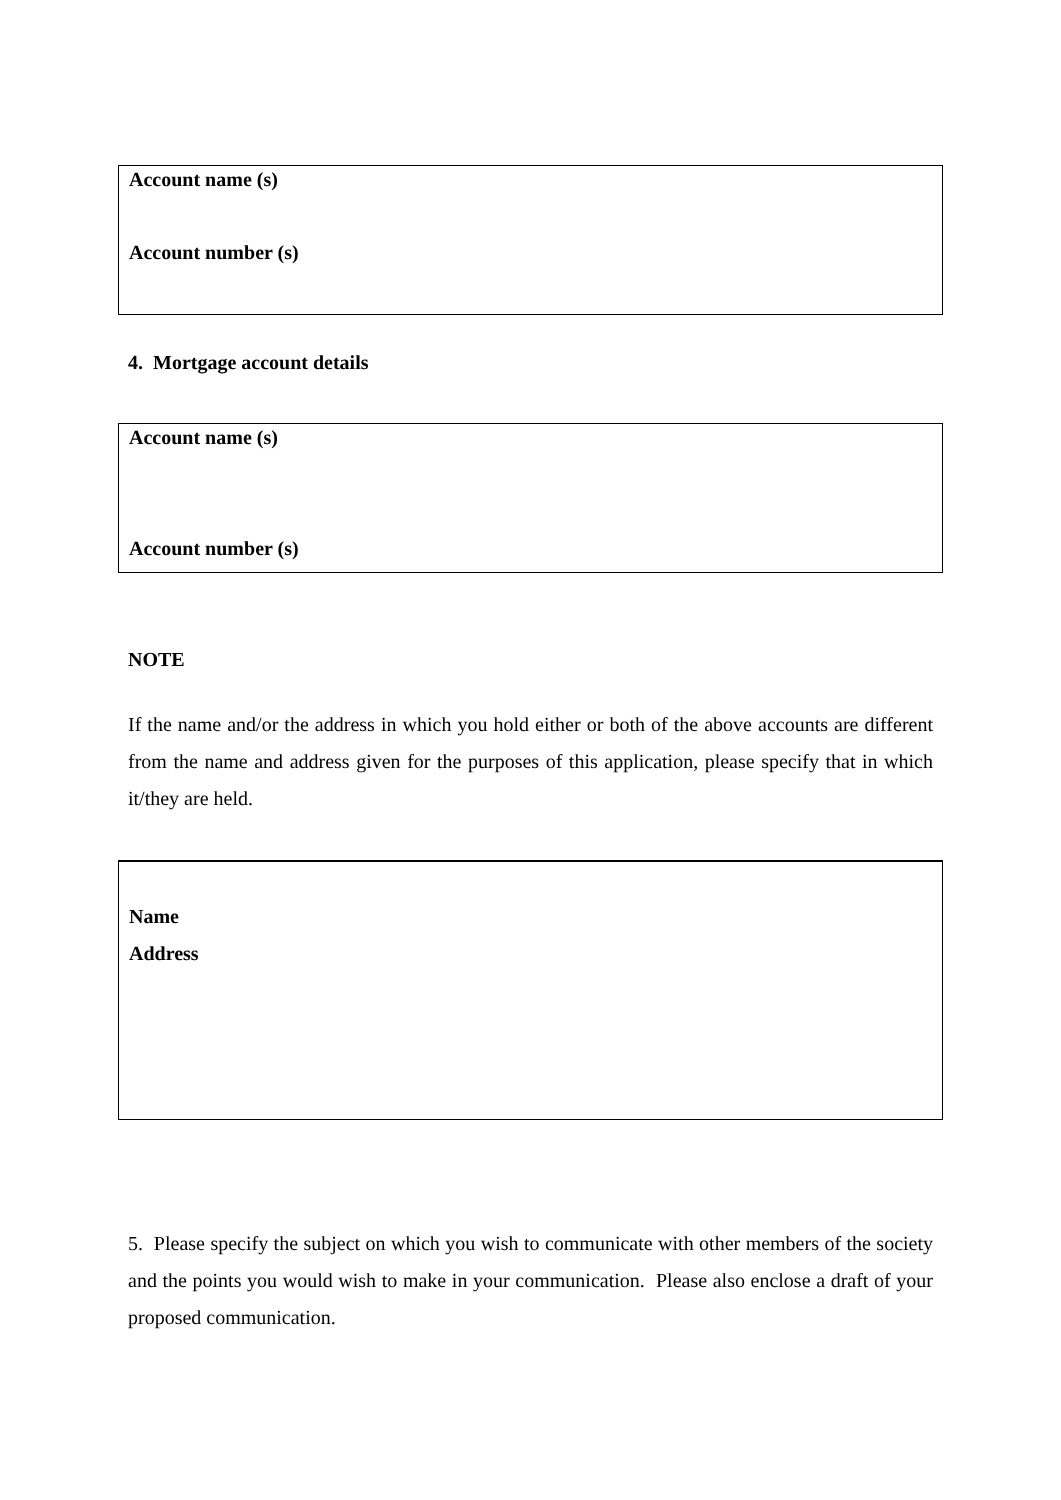Account name (s)
Account number (s)
4. Mortgage account details
Account name (s)
Account number (s)
NOTE
If the name and/or the address in which you hold either or both of the above accounts are different from the name and address given for the purposes of this application, please specify that in which it/they are held.
Name
Address
5. Please specify the subject on which you wish to communicate with other members of the society and the points you would wish to make in your communication. Please also enclose a draft of your proposed communication.